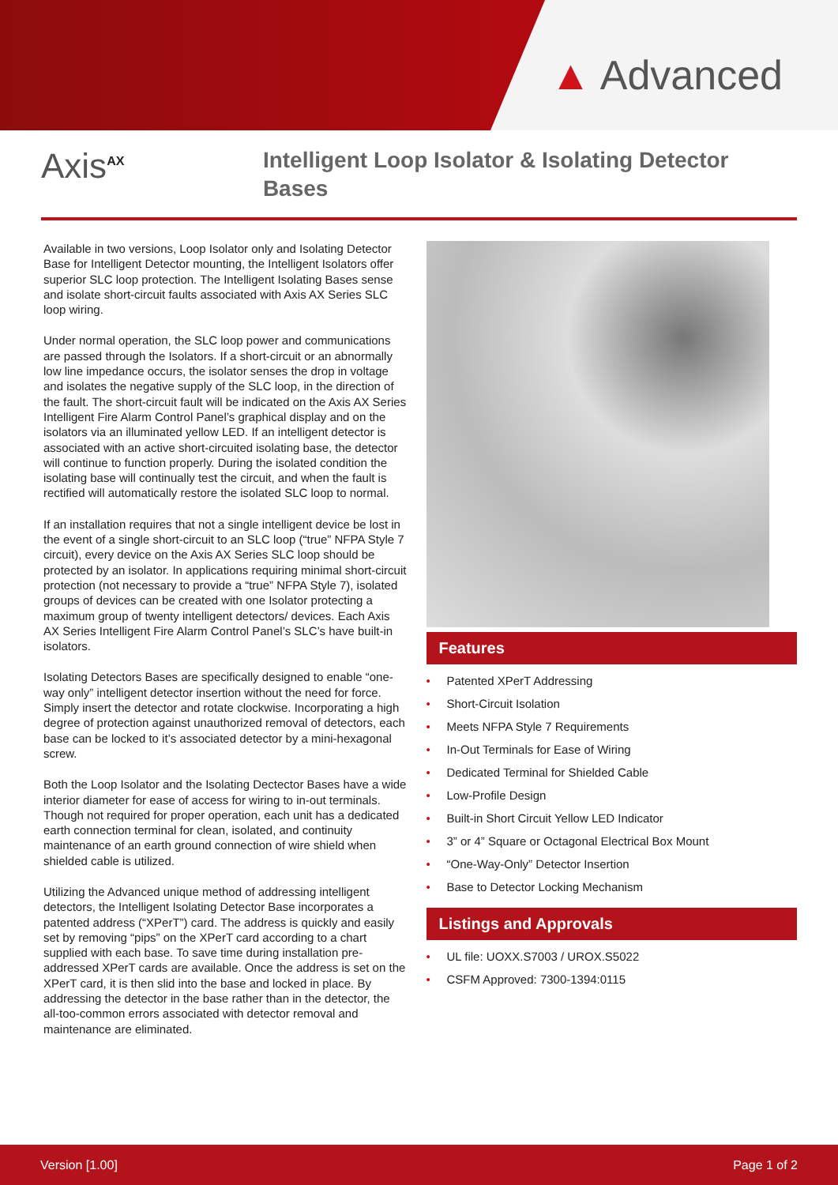▲ Advanced
Axis<sup>AX</sup>
Intelligent Loop Isolator & Isolating Detector Bases
Available in two versions, Loop Isolator only and Isolating Detector Base for Intelligent Detector mounting, the Intelligent Isolators offer superior SLC loop protection. The Intelligent Isolating Bases sense and isolate short-circuit faults associated with Axis AX Series SLC loop wiring.
Under normal operation, the SLC loop power and communications are passed through the Isolators. If a short-circuit or an abnormally low line impedance occurs, the isolator senses the drop in voltage and isolates the negative supply of the SLC loop, in the direction of the fault. The short-circuit fault will be indicated on the Axis AX Series Intelligent Fire Alarm Control Panel’s graphical display and on the isolators via an illuminated yellow LED. If an intelligent detector is associated with an active short-circuited isolating base, the detector will continue to function properly. During the isolated condition the isolating base will continually test the circuit, and when the fault is rectified will automatically restore the isolated SLC loop to normal.
If an installation requires that not a single intelligent device be lost in the event of a single short-circuit to an SLC loop (“true” NFPA Style 7 circuit), every device on the Axis AX Series SLC loop should be protected by an isolator. In applications requiring minimal short-circuit protection (not necessary to provide a “true” NFPA Style 7), isolated groups of devices can be created with one Isolator protecting a maximum group of twenty intelligent detectors/ devices. Each Axis AX Series Intelligent Fire Alarm Control Panel’s SLC’s have built-in isolators.
Isolating Detectors Bases are specifically designed to enable “one-way only” intelligent detector insertion without the need for force. Simply insert the detector and rotate clockwise. Incorporating a high degree of protection against unauthorized removal of detectors, each base can be locked to it’s associated detector by a mini-hexagonal screw.
Both the Loop Isolator and the Isolating Dectector Bases have a wide interior diameter for ease of access for wiring to in-out terminals. Though not required for proper operation, each unit has a dedicated earth connection terminal for clean, isolated, and continuity maintenance of an earth ground connection of wire shield when shielded cable is utilized.
Utilizing the Advanced unique method of addressing intelligent detectors, the Intelligent Isolating Detector Base incorporates a patented address (“XPerT”) card. The address is quickly and easily set by removing “pips” on the XPerT card according to a chart supplied with each base. To save time during installation pre-addressed XPerT cards are available. Once the address is set on the XPerT card, it is then slid into the base and locked in place. By addressing the detector in the base rather than in the detector, the all-too-common errors associated with detector removal and maintenance are eliminated.
Features
• Patented XPerT Addressing
• Short-Circuit Isolation
• Meets NFPA Style 7 Requirements
• In-Out Terminals for Ease of Wiring
• Dedicated Terminal for Shielded Cable
• Low-Profile Design
• Built-in Short Circuit Yellow LED Indicator
• 3” or 4” Square or Octagonal Electrical Box Mount
• “One-Way-Only” Detector Insertion
• Base to Detector Locking Mechanism
Listings and Approvals
• UL file: UOXX.S7003 / UROX.S5022
• CSFM Approved: 7300-1394:0115
Version [1.00] Page 1 of 2